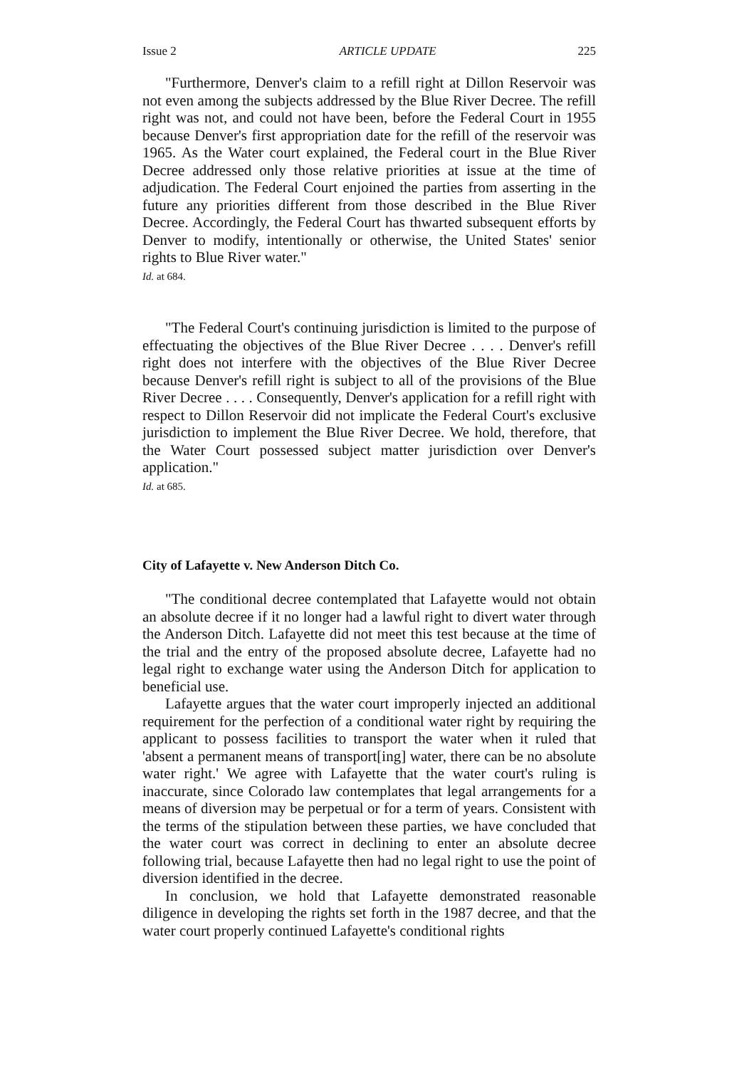Issue 2 ARTICLE UPDATE 225
"Furthermore, Denver's claim to a refill right at Dillon Reservoir was not even among the subjects addressed by the Blue River Decree. The refill right was not, and could not have been, before the Federal Court in 1955 because Denver's first appropriation date for the refill of the reservoir was 1965. As the Water court explained, the Federal court in the Blue River Decree addressed only those relative priorities at issue at the time of adjudication. The Federal Court enjoined the parties from asserting in the future any priorities different from those described in the Blue River Decree. Accordingly, the Federal Court has thwarted subsequent efforts by Denver to modify, intentionally or otherwise, the United States' senior rights to Blue River water."
Id. at 684.
"The Federal Court's continuing jurisdiction is limited to the purpose of effectuating the objectives of the Blue River Decree . . . . Denver's refill right does not interfere with the objectives of the Blue River Decree because Denver's refill right is subject to all of the provisions of the Blue River Decree . . . . Consequently, Denver's application for a refill right with respect to Dillon Reservoir did not implicate the Federal Court's exclusive jurisdiction to implement the Blue River Decree. We hold, therefore, that the Water Court possessed subject matter jurisdiction over Denver's application."
Id. at 685.
City of Lafayette v. New Anderson Ditch Co.
"The conditional decree contemplated that Lafayette would not obtain an absolute decree if it no longer had a lawful right to divert water through the Anderson Ditch. Lafayette did not meet this test because at the time of the trial and the entry of the proposed absolute decree, Lafayette had no legal right to exchange water using the Anderson Ditch for application to beneficial use.
Lafayette argues that the water court improperly injected an additional requirement for the perfection of a conditional water right by requiring the applicant to possess facilities to transport the water when it ruled that 'absent a permanent means of transport[ing] water, there can be no absolute water right.' We agree with Lafayette that the water court's ruling is inaccurate, since Colorado law contemplates that legal arrangements for a means of diversion may be perpetual or for a term of years. Consistent with the terms of the stipulation between these parties, we have concluded that the water court was correct in declining to enter an absolute decree following trial, because Lafayette then had no legal right to use the point of diversion identified in the decree.
In conclusion, we hold that Lafayette demonstrated reasonable diligence in developing the rights set forth in the 1987 decree, and that the water court properly continued Lafayette's conditional rights